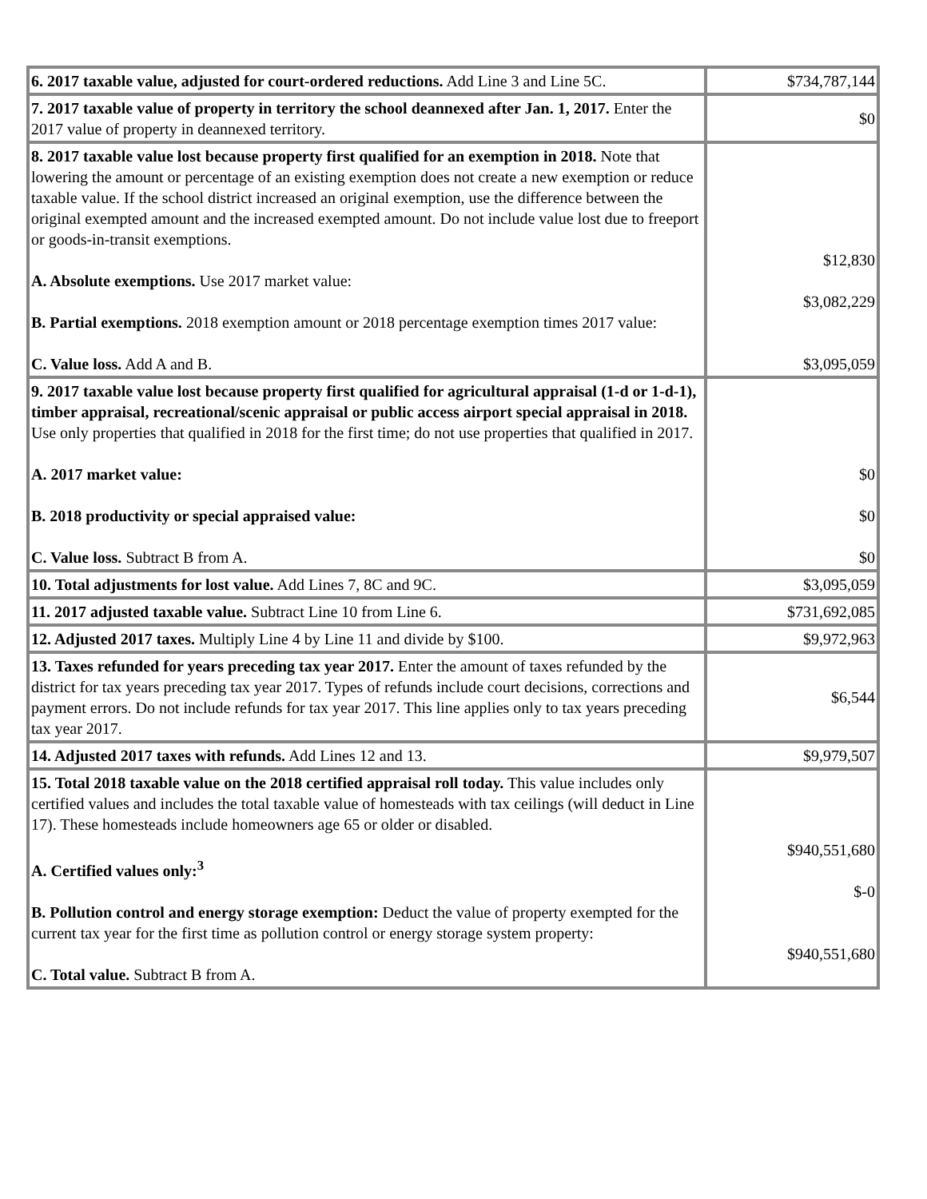| 6. 2017 taxable value, adjusted for court-ordered reductions. Add Line 3 and Line 5C. | $734,787,144 |
| 7. 2017 taxable value of property in territory the school deannexed after Jan. 1, 2017. Enter the 2017 value of property in deannexed territory. | $0 |
| 8. 2017 taxable value lost because property first qualified for an exemption in 2018. Note that lowering the amount or percentage of an existing exemption does not create a new exemption or reduce taxable value. If the school district increased an original exemption, use the difference between the original exempted amount and the increased exempted amount. Do not include value lost due to freeport or goods-in-transit exemptions. A. Absolute exemptions. Use 2017 market value: B. Partial exemptions. 2018 exemption amount or 2018 percentage exemption times 2017 value: C. Value loss. Add A and B. | $12,830 $3,082,229 $3,095,059 |
| 9. 2017 taxable value lost because property first qualified for agricultural appraisal (1-d or 1-d-1), timber appraisal, recreational/scenic appraisal or public access airport special appraisal in 2018. Use only properties that qualified in 2018 for the first time; do not use properties that qualified in 2017. A. 2017 market value: B. 2018 productivity or special appraised value: C. Value loss. Subtract B from A. | $0 $0 $0 |
| 10. Total adjustments for lost value. Add Lines 7, 8C and 9C. | $3,095,059 |
| 11. 2017 adjusted taxable value. Subtract Line 10 from Line 6. | $731,692,085 |
| 12. Adjusted 2017 taxes. Multiply Line 4 by Line 11 and divide by $100. | $9,972,963 |
| 13. Taxes refunded for years preceding tax year 2017. Enter the amount of taxes refunded by the district for tax years preceding tax year 2017. Types of refunds include court decisions, corrections and payment errors. Do not include refunds for tax year 2017. This line applies only to tax years preceding tax year 2017. | $6,544 |
| 14. Adjusted 2017 taxes with refunds. Add Lines 12 and 13. | $9,979,507 |
| 15. Total 2018 taxable value on the 2018 certified appraisal roll today. This value includes only certified values and includes the total taxable value of homesteads with tax ceilings (will deduct in Line 17). These homesteads include homeowners age 65 or older or disabled. A. Certified values only:<sup>3</sup> B. Pollution control and energy storage exemption: Deduct the value of property exempted for the current tax year for the first time as pollution control or energy storage system property: C. Total value. Subtract B from A. | $940,551,680 $-0 $940,551,680 |